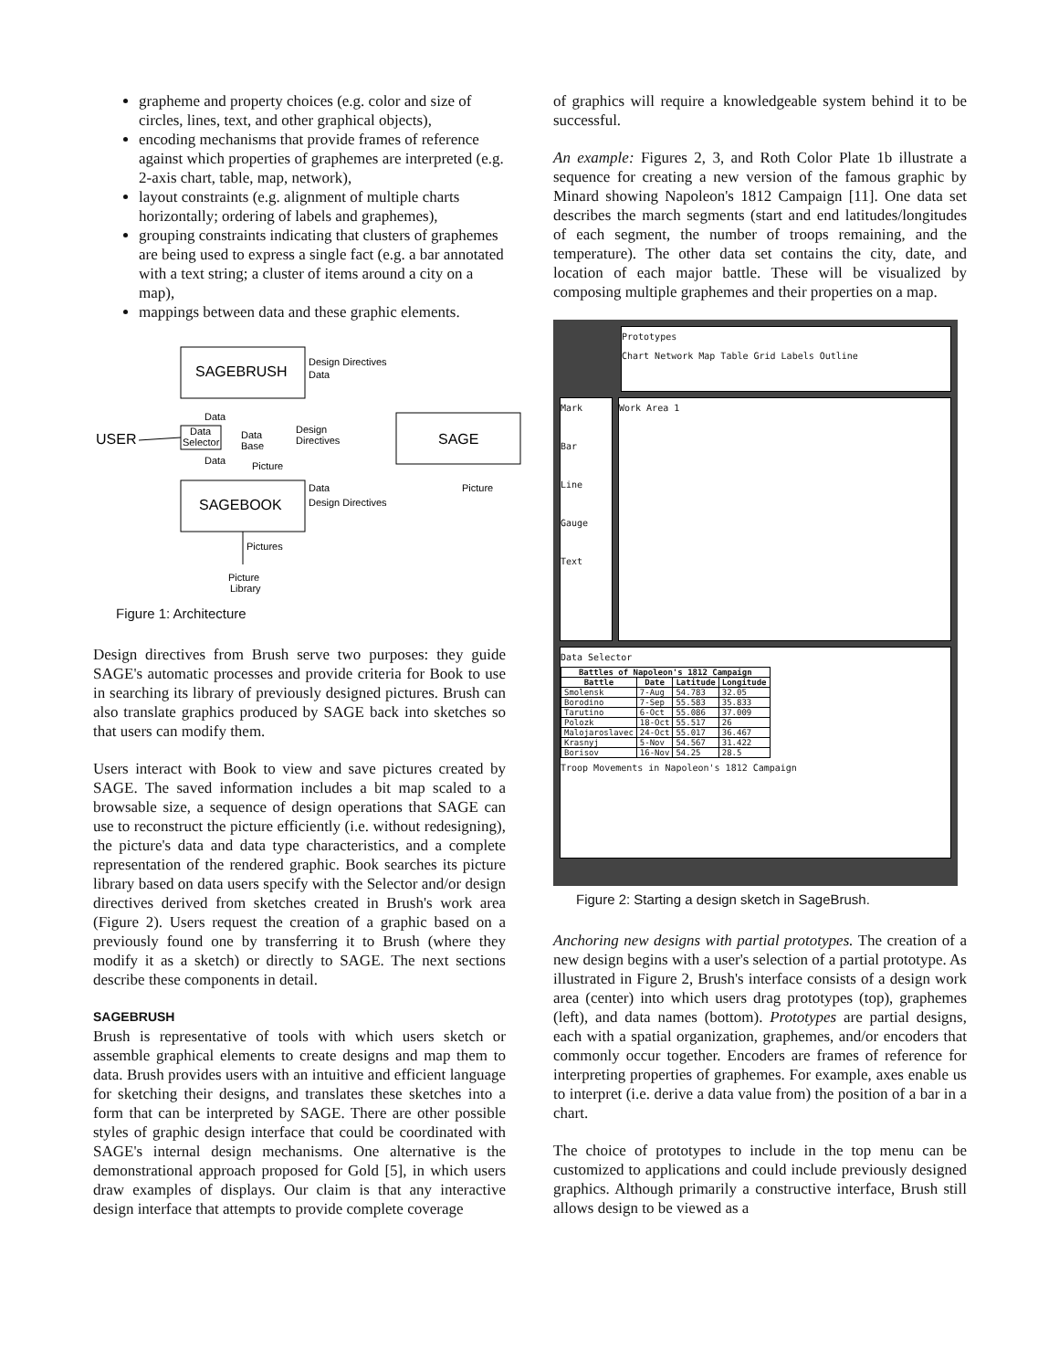grapheme and property choices (e.g. color and size of circles, lines, text, and other graphical objects),
encoding mechanisms that provide frames of reference against which properties of graphemes are interpreted (e.g. 2-axis chart, table, map, network),
layout constraints (e.g. alignment of multiple charts horizontally; ordering of labels and graphemes),
grouping constraints indicating that clusters of graphemes are being used to express a single fact (e.g. a bar annotated with a text string; a cluster of items around a city on a map),
mappings between data and these graphic elements.
SAGEBRUSH
SAGEBOOK
SAGE
USER
Data
Selector
Data
Base
Design Directives
Data
Data
Data
Design
Directives
Picture
Data
Design Directives
Picture
Pictures
Picture
Library
Figure 1: Architecture
Design directives from Brush serve two purposes: they guide SAGE's automatic processes and provide criteria for Book to use in searching its library of previously designed pictures. Brush can also translate graphics produced by SAGE back into sketches so that users can modify them.
Users interact with Book to view and save pictures created by SAGE. The saved information includes a bit map scaled to a browsable size, a sequence of design operations that SAGE can use to reconstruct the picture efficiently (i.e. without redesigning), the picture's data and data type characteristics, and a complete representation of the rendered graphic. Book searches its picture library based on data users specify with the Selector and/or design directives derived from sketches created in Brush's work area (Figure 2). Users request the creation of a graphic based on a previously found one by transferring it to Brush (where they modify it as a sketch) or directly to SAGE. The next sections describe these components in detail.
SAGEBRUSH
Brush is representative of tools with which users sketch or assemble graphical elements to create designs and map them to data. Brush provides users with an intuitive and efficient language for sketching their designs, and translates these sketches into a form that can be interpreted by SAGE. There are other possible styles of graphic design interface that could be coordinated with SAGE's internal design mechanisms. One alternative is the demonstrational approach proposed for Gold [5], in which users draw examples of displays. Our claim is that any interactive design interface that attempts to provide complete coverage
of graphics will require a knowledgeable system behind it to be successful.
An example: Figures 2, 3, and Roth Color Plate 1b illustrate a sequence for creating a new version of the famous graphic by Minard showing Napoleon's 1812 Campaign [11]. One data set describes the march segments (start and end latitudes/longitudes of each segment, the number of troops remaining, and the temperature). The other data set contains the city, date, and location of each major battle. These will be visualized by composing multiple graphemes and their properties on a map.
Prototypes
Chart Network Map Table Grid Labels Outline
Mark
Bar
Line
Gauge
Text
Work Area 1
Data Selector
| Battles of Napoleon's 1812 Campaign | | | |
| --- | --- | --- | --- |
| Battle | Date | Latitude | Longitude |
| Smolensk | 7-Aug | 54.783 | 32.05 |
| Borodino | 7-Sep | 55.583 | 35.833 |
| Tarutino | 6-Oct | 55.086 | 37.009 |
| Polozk | 18-Oct | 55.517 | 26 |
| Malojaroslavec | 24-Oct | 55.017 | 36.467 |
| Krasnyj | 5-Nov | 54.567 | 31.422 |
| Borisov | 16-Nov | 54.25 | 28.5 |
Troop Movements in Napoleon's 1812 Campaign
Figure 2: Starting a design sketch in SageBrush.
Anchoring new designs with partial prototypes. The creation of a new design begins with a user's selection of a partial prototype. As illustrated in Figure 2, Brush's interface consists of a design work area (center) into which users drag prototypes (top), graphemes (left), and data names (bottom). Prototypes are partial designs, each with a spatial organization, graphemes, and/or encoders that commonly occur together. Encoders are frames of reference for interpreting properties of graphemes. For example, axes enable us to interpret (i.e. derive a data value from) the position of a bar in a chart.
The choice of prototypes to include in the top menu can be customized to applications and could include previously designed graphics. Although primarily a constructive interface, Brush still allows design to be viewed as a